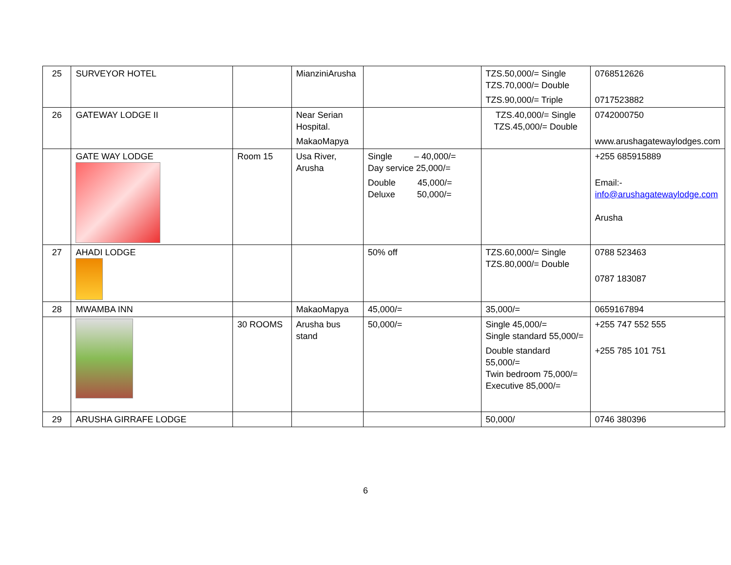| 25 | SURVEYOR HOTEL | | MianziniArusha | | TZS.50,000/= Single TZS.70,000/= Double TZS.90,000/= Triple | 0768512626 0717523882 |
| 26 | GATEWAY LODGE II | | Near Serian Hospital. MakaoMapya | | TZS.40,000/= Single TZS.45,000/= Double | 0742000750 www.arushagatewaylodges.com |
| | GATE WAY LODGE | Room 15 | Usa River, Arusha | Single – 40,000/= Day service 25,000/= Double 45,000/= Deluxe 50,000/= | | +255 685915889 Email:- info@arushagatewaylodge.com Arusha |
| 27 | AHADI LODGE | | | 50% off | TZS.60,000/= Single TZS.80,000/= Double | 0788 523463 0787 183087 |
| 28 | MWAMBA INN | | MakaoMapya | 45,000/= | 35,000/= | 0659167894 |
| | | 30 ROOMS | Arusha bus stand | 50,000/= | Single 45,000/= Single standard 55,000/= Double standard 55,000/= Twin bedroom 75,000/= Executive 85,000/= | +255 747 552 555 +255 785 101 751 |
| 29 | ARUSHA GIRRAFE LODGE | | | | 50,000/ | 0746 380396 |
6